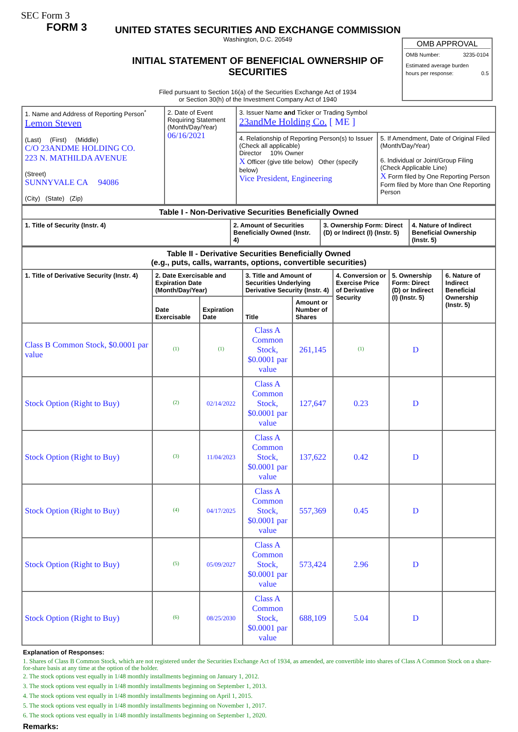SEC Form 3
FORM 3
UNITED STATES SECURITIES AND EXCHANGE COMMISSION
Washington, D.C. 20549
INITIAL STATEMENT OF BENEFICIAL OWNERSHIP OF SECURITIES
Filed pursuant to Section 16(a) of the Securities Exchange Act of 1934
or Section 30(h) of the Investment Company Act of 1940
OMB APPROVAL
OMB Number: 3235-0104
Estimated average burden
hours per response: 0.5
| 1. Name and Address of Reporting Person<sup>*</sup> Lemon Steven (Last) (First) (Middle) C/O 23ANDME HOLDING CO. 223 N. MATHILDA AVENUE (Street) SUNNYVALE CA 94086 (City) (State) (Zip) | 2. Date of Event Requiring Statement (Month/Day/Year) 06/16/2021 | 3. Issuer Name and Ticker or Trading Symbol 23andMe Holding Co. [ ME ] | |
| | | 4. Relationship of Reporting Person(s) to Issuer (Check all applicable) Director 10% Owner X Officer (give title below) Other (specify below) Vice President, Engineering | 5. If Amendment, Date of Original Filed (Month/Day/Year) 6. Individual or Joint/Group Filing (Check Applicable Line) X Form filed by One Reporting Person Form filed by More than One Reporting Person |
| Table I - Non-Derivative Securities Beneficially Owned | | | |
| --- | --- | --- | --- |
| 1. Title of Security (Instr. 4) | 2. Amount of Securities Beneficially Owned (Instr. 4) | 3. Ownership Form: Direct (D) or Indirect (I) (Instr. 5) | 4. Nature of Indirect Beneficial Ownership (Instr. 5) |
| Table II - Derivative Securities Beneficially Owned (e.g., puts, calls, warrants, options, convertible securities) | | | | | | | |
| --- | --- | --- | --- | --- | --- | --- | --- |
| 1. Title of Derivative Security (Instr. 4) | 2. Date Exercisable and Expiration Date (Month/Day/Year) | | 3. Title and Amount of Securities Underlying Derivative Security (Instr. 4) | | 4. Conversion or Exercise Price of Derivative Security | 5. Ownership Form: Direct (D) or Indirect (I) (Instr. 5) | 6. Nature of Indirect Beneficial Ownership (Instr. 5) |
| | Date Exercisable | Expiration Date | Title | Amount or Number of Shares | | | |
| Class B Common Stock, $0.0001 par value | <sup>(1)</sup> | <sup>(1)</sup> | Class A Common Stock, $0.0001 par value | 261,145 | <sup>(1)</sup> | D | |
| Stock Option (Right to Buy) | <sup>(2)</sup> | 02/14/2022 | Class A Common Stock, $0.0001 par value | 127,647 | 0.23 | D | |
| Stock Option (Right to Buy) | <sup>(3)</sup> | 11/04/2023 | Class A Common Stock, $0.0001 par value | 137,622 | 0.42 | D | |
| Stock Option (Right to Buy) | <sup>(4)</sup> | 04/17/2025 | Class A Common Stock, $0.0001 par value | 557,369 | 0.45 | D | |
| Stock Option (Right to Buy) | <sup>(5)</sup> | 05/09/2027 | Class A Common Stock, $0.0001 par value | 573,424 | 2.96 | D | |
| Stock Option (Right to Buy) | <sup>(6)</sup> | 08/25/2030 | Class A Common Stock, $0.0001 par value | 688,109 | 5.04 | D | |
Explanation of Responses:
1. Shares of Class B Common Stock, which are not registered under the Securities Exchange Act of 1934, as amended, are convertible into shares of Class A Common Stock on a share-for-share basis at any time at the option of the holder.
2. The stock options vest equally in 1/48 monthly installments beginning on January 1, 2012.
3. The stock options vest equally in 1/48 monthly installments beginning on September 1, 2013.
4. The stock options vest equally in 1/48 monthly installments beginning on April 1, 2015.
5. The stock options vest equally in 1/48 monthly installments beginning on November 1, 2017.
6. The stock options vest equally in 1/48 monthly installments beginning on September 1, 2020.
Remarks: